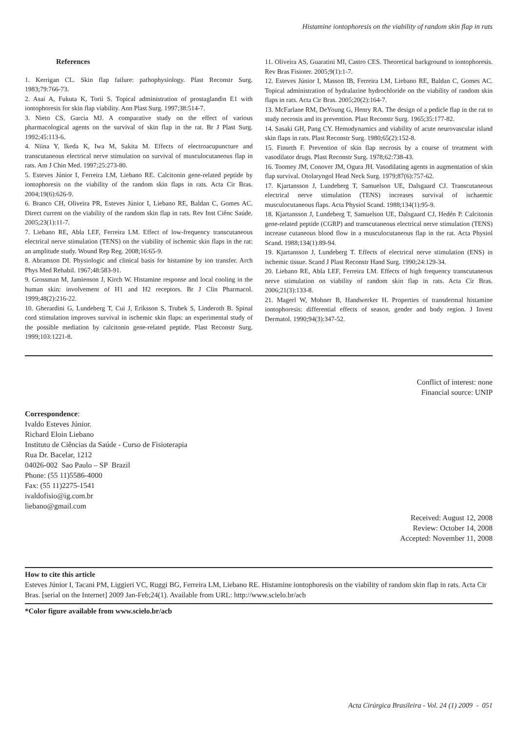Histamine iontophoresis on the viability of random skin flap in rats
References
1. Kerrigan CL. Skin flap failure: pathophysiology. Plast Reconstr Surg. 1983;79:766-73.
2. Asai A, Fukuta K, Torii S. Topical administration of prostaglandin E1 with iontophoresis for skin flap viability. Ann Plast Surg. 1997;38:514-7.
3. Nieto CS, Garcia MJ. A comparative study on the effect of various pharmacological agents on the survival of skin flap in the rat. Br J Plast Surg. 1992;45:113-6.
4. Niina Y, Ikeda K, Iwa M, Sakita M. Effects of electroacupuncture and transcutaneous electrical nerve stimulation on survival of musculocutaneous flap in rats. Am J Chin Med. 1997;25:273-80.
5. Esteves Júnior I, Ferreira LM, Liebano RE. Calcitonin gene-related peptide by iontophoresis on the viability of the random skin flaps in rats. Acta Cir Bras. 2004;19(6):626-9.
6. Branco CH, Oliveira PR, Esteves Júnior I, Liebano RE, Baldan C, Gomes AC. Direct current on the viability of the random skin flap in rats. Rev Inst Ciênc Saúde. 2005;23(1):11-7.
7. Liebano RE, Abla LEF, Ferreira LM. Effect of low-frequency transcutaneous electrical nerve stimulation (TENS) on the viability of ischemic skin flaps in the rat: an amplitude study. Wound Rep Reg. 2008;16:65-9.
8. Abramson DI. Physiologic and clinical basis for histamine by ion transfer. Arch Phys Med Rehabil. 1967;48:583-91.
9. Grossman M, Jamienson J, Kirch W. Histamine response and local cooling in the human skin: involvement of H1 and H2 receptors. Br J Clin Pharmacol. 1999;48(2):216-22.
10. Gherardini G, Lundeberg T, Cui J, Eriksson S, Trubek S, Linderoth B. Spinal cord stimulation improves survival in ischemic skin flaps: an experimental study of the possible mediation by calcitonin gene-related peptide. Plast Reconstr Surg. 1999;103:1221-8.
11. Oliveira AS, Guaratini MI, Castro CES. Theoretical background to iontophoresis. Rev Bras Fisioter. 2005;9(1):1-7.
12. Esteves Júnior I, Masson IB, Ferreira LM, Liebano RE, Baldan C, Gomes AC. Topical administration of hydralazine hydrochloride on the viability of random skin flaps in rats. Acta Cir Bras. 2005;20(2):164-7.
13. McFarlane RM, DeYoung G, Henry RA. The design of a pedicle flap in the rat to study necrosis and its prevention. Plast Reconstr Surg. 1965;35:177-82.
14. Sasaki GH, Pang CY. Hemodynamics and viability of acute neurovascular island skin flaps in rats. Plast Reconstr Surg. 1980;65(2):152-8.
15. Finseth F. Prevention of skin flap necrosis by a course of treatment with vasodilator drugs. Plast Reconstr Surg. 1978;62:738-43.
16. Toomey JM, Conover JM, Ogura JH. Vasodilating agents in augmentation of skin flap survival. Otolaryngol Head Neck Surg. 1979;87(6):757-62.
17. Kjartansson J, Lundeberg T, Samuelson UE, Dalsgaard CJ. Transcutaneous electrical nerve stimulation (TENS) increases survival of ischaemic musculocutaneous flaps. Acta Physiol Scand. 1988;134(1):95-9.
18. Kjartansson J, Lundeberg T, Samuelson UE, Dalsgaard CJ, Hedén P. Calcitonin gene-related peptide (CGRP) and transcutaneous electrical nerve stimulation (TENS) increase cutaneous blood flow in a musculocutaneous flap in the rat. Acta Physiol Scand. 1988;134(1):89-94.
19. Kjartansson J, Lundeberg T. Effects of electrical nerve stimulation (ENS) in ischemic tissue. Scand J Plast Reconstr Hand Surg. 1990;24:129-34.
20. Liebano RE, Abla LEF, Ferreira LM. Effects of high frequency transcutaneous nerve stimulation on viability of random skin flap in rats. Acta Cir Bras. 2006;21(3):133-8.
21. Magerl W, Mohner B, Handwerker H. Properties of transdermal histamine iontophoresis: differential effects of season, gender and body region. J Invest Dermatol. 1990;94(3):347-52.
Conflict of interest: none
Financial source: UNIP
Correspondence:
Ivaldo Esteves Júnior.
Richard Eloin Liebano
Instituto de Ciências da Saúde - Curso de Fisioterapia
Rua Dr. Bacelar, 1212
04026-002 Sao Paulo – SP Brazil
Phone: (55 11)5586-4000
Fax: (55 11)2275-1541
ivaldofisio@ig.com.br
liebano@gmail.com
Received: August 12, 2008
Review: October 14, 2008
Accepted: November 11, 2008
How to cite this article
Esteves Júnior I, Tacani PM, Liggieri VC, Ruggi BG, Ferreira LM, Liebano RE. Histamine iontophoresis on the viability of random skin flap in rats. Acta Cir Bras. [serial on the Internet] 2009 Jan-Feb;24(1). Available from URL: http://www.scielo.br/acb
*Color figure available from www.scielo.br/acb
Acta Cirúrgica Brasileira - Vol. 24 (1) 2009 - 051